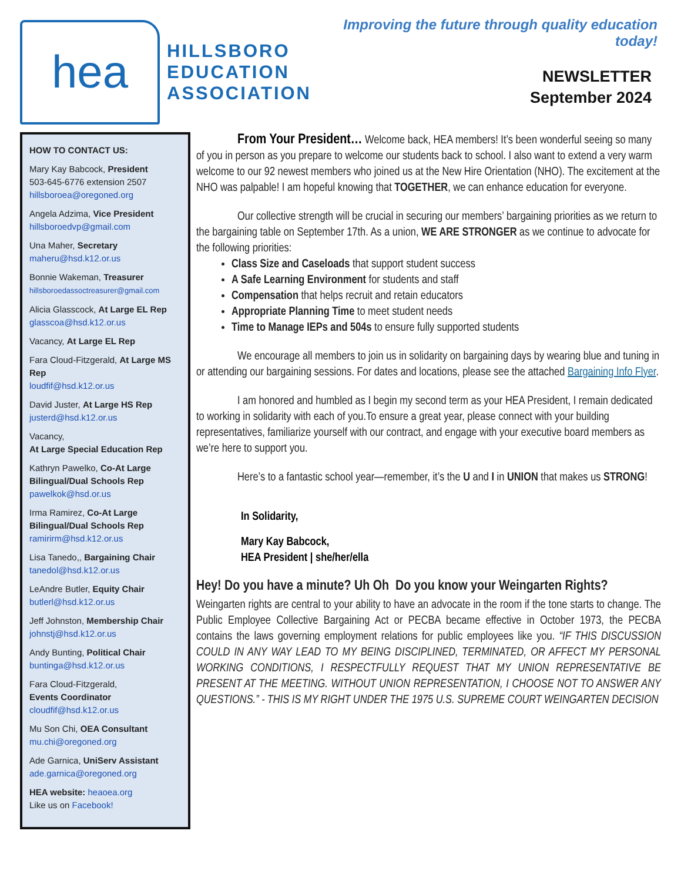hea
HILLSBORO
EDUCATION
ASSOCIATION
Improving the future through quality education today!
NEWSLETTER
September 2024
HOW TO CONTACT US:
Mary Kay Babcock, President
503-645-6776 extension 2507
hillsboroea@oregoned.org
Angela Adzima, Vice President
hillsboroedvp@gmail.com
Una Maher, Secretary
maheru@hsd.k12.or.us
Bonnie Wakeman, Treasurer
hillsboroedassoctreasurer@gmail.com
Alicia Glasscock, At Large EL Rep
glasscoa@hsd.k12.or.us
Vacancy, At Large EL Rep
Fara Cloud-Fitzgerald, At Large MS Rep
loudfif@hsd.k12.or.us
David Juster, At Large HS Rep
justerd@hsd.k12.or.us
Vacancy,
At Large Special Education Rep
Kathryn Pawelko, Co-At Large Bilingual/Dual Schools Rep
pawelkok@hsd.or.us
Irma Ramirez, Co-At Large Bilingual/Dual Schools Rep
ramirirm@hsd.k12.or.us
Lisa Tanedo,, Bargaining Chair
tanedol@hsd.k12.or.us
LeAndre Butler, Equity Chair
butlerl@hsd.k12.or.us
Jeff Johnston, Membership Chair
johnstj@hsd.k12.or.us
Andy Bunting, Political Chair
buntinga@hsd.k12.or.us
Fara Cloud-Fitzgerald,
Events Coordinator
cloudfif@hsd.k12.or.us
Mu Son Chi, OEA Consultant
mu.chi@oregoned.org
Ade Garnica, UniServ Assistant
ade.garnica@oregoned.org
HEA website: heaoea.org
Like us on Facebook!
From Your President… Welcome back, HEA members! It’s been wonderful seeing so many of you in person as you prepare to welcome our students back to school. I also want to extend a very warm welcome to our 92 newest members who joined us at the New Hire Orientation (NHO). The excitement at the NHO was palpable! I am hopeful knowing that TOGETHER, we can enhance education for everyone.
Our collective strength will be crucial in securing our members’ bargaining priorities as we return to the bargaining table on September 17th. As a union, WE ARE STRONGER as we continue to advocate for the following priorities:
Class Size and Caseloads that support student success
A Safe Learning Environment for students and staff
Compensation that helps recruit and retain educators
Appropriate Planning Time to meet student needs
Time to Manage IEPs and 504s to ensure fully supported students
We encourage all members to join us in solidarity on bargaining days by wearing blue and tuning in or attending our bargaining sessions. For dates and locations, please see the attached Bargaining Info Flyer.
I am honored and humbled as I begin my second term as your HEA President, I remain dedicated to working in solidarity with each of you.To ensure a great year, please connect with your building representatives, familiarize yourself with our contract, and engage with your executive board members as we’re here to support you.
Here’s to a fantastic school year—remember, it’s the U and I in UNION that makes us STRONG!
In Solidarity,
Mary Kay Babcock,
HEA President | she/her/ella
Hey! Do you have a minute? Uh Oh Do you know your Weingarten Rights?
Weingarten rights are central to your ability to have an advocate in the room if the tone starts to change. The Public Employee Collective Bargaining Act or PECBA became effective in October 1973, the PECBA contains the laws governing employment relations for public employees like you. “IF THIS DISCUSSION COULD IN ANY WAY LEAD TO MY BEING DISCIPLINED, TERMINATED, OR AFFECT MY PERSONAL WORKING CONDITIONS, I RESPECTFULLY REQUEST THAT MY UNION REPRESENTATIVE BE PRESENT AT THE MEETING. WITHOUT UNION REPRESENTATION, I CHOOSE NOT TO ANSWER ANY QUESTIONS.” - THIS IS MY RIGHT UNDER THE 1975 U.S. SUPREME COURT WEINGARTEN DECISION